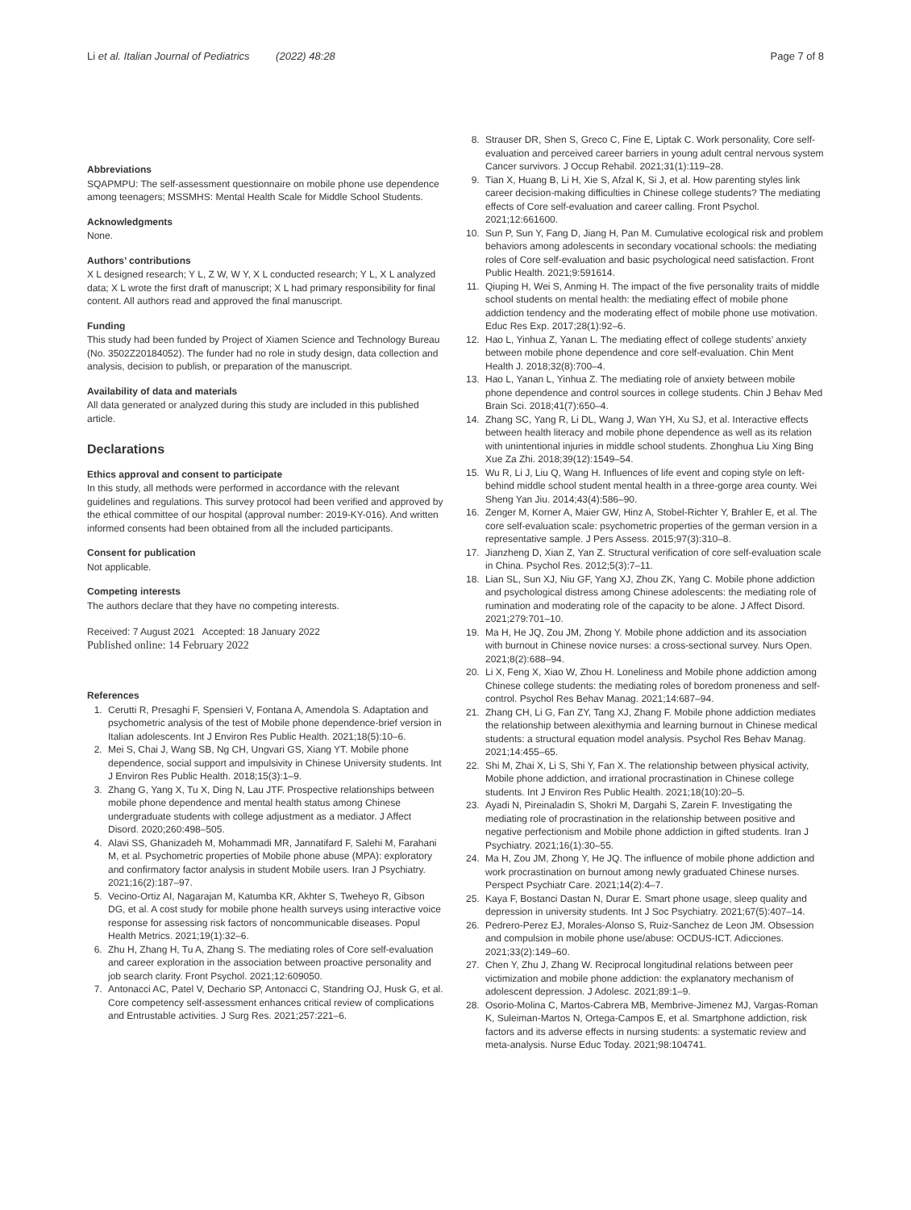Li et al. Italian Journal of Pediatrics (2022) 48:28 Page 7 of 8
Abbreviations
SQAPMPU: The self-assessment questionnaire on mobile phone use dependence among teenagers; MSSMHS: Mental Health Scale for Middle School Students.
Acknowledgments
None.
Authors’ contributions
X L designed research; Y L, Z W, W Y, X L conducted research; Y L, X L analyzed data; X L wrote the first draft of manuscript; X L had primary responsibility for final content. All authors read and approved the final manuscript.
Funding
This study had been funded by Project of Xiamen Science and Technology Bureau (No. 3502Z20184052). The funder had no role in study design, data collection and analysis, decision to publish, or preparation of the manuscript.
Availability of data and materials
All data generated or analyzed during this study are included in this published article.
Declarations
Ethics approval and consent to participate
In this study, all methods were performed in accordance with the relevant guidelines and regulations. This survey protocol had been verified and approved by the ethical committee of our hospital (approval number: 2019-KY-016). And written informed consents had been obtained from all the included participants.
Consent for publication
Not applicable.
Competing interests
The authors declare that they have no competing interests.
Received: 7 August 2021 Accepted: 18 January 2022
Published online: 14 February 2022
References
1. Cerutti R, Presaghi F, Spensieri V, Fontana A, Amendola S. Adaptation and psychometric analysis of the test of Mobile phone dependence-brief version in Italian adolescents. Int J Environ Res Public Health. 2021;18(5):10–6.
2. Mei S, Chai J, Wang SB, Ng CH, Ungvari GS, Xiang YT. Mobile phone dependence, social support and impulsivity in Chinese University students. Int J Environ Res Public Health. 2018;15(3):1–9.
3. Zhang G, Yang X, Tu X, Ding N, Lau JTF. Prospective relationships between mobile phone dependence and mental health status among Chinese undergraduate students with college adjustment as a mediator. J Affect Disord. 2020;260:498–505.
4. Alavi SS, Ghanizadeh M, Mohammadi MR, Jannatifard F, Salehi M, Farahani M, et al. Psychometric properties of Mobile phone abuse (MPA): exploratory and confirmatory factor analysis in student Mobile users. Iran J Psychiatry. 2021;16(2):187–97.
5. Vecino-Ortiz AI, Nagarajan M, Katumba KR, Akhter S, Tweheyo R, Gibson DG, et al. A cost study for mobile phone health surveys using interactive voice response for assessing risk factors of noncommunicable diseases. Popul Health Metrics. 2021;19(1):32–6.
6. Zhu H, Zhang H, Tu A, Zhang S. The mediating roles of Core self-evaluation and career exploration in the association between proactive personality and job search clarity. Front Psychol. 2021;12:609050.
7. Antonacci AC, Patel V, Dechario SP, Antonacci C, Standring OJ, Husk G, et al. Core competency self-assessment enhances critical review of complications and Entrustable activities. J Surg Res. 2021;257:221–6.
8. Strauser DR, Shen S, Greco C, Fine E, Liptak C. Work personality, Core self-evaluation and perceived career barriers in young adult central nervous system Cancer survivors. J Occup Rehabil. 2021;31(1):119–28.
9. Tian X, Huang B, Li H, Xie S, Afzal K, Si J, et al. How parenting styles link career decision-making difficulties in Chinese college students? The mediating effects of Core self-evaluation and career calling. Front Psychol. 2021;12:661600.
10. Sun P, Sun Y, Fang D, Jiang H, Pan M. Cumulative ecological risk and problem behaviors among adolescents in secondary vocational schools: the mediating roles of Core self-evaluation and basic psychological need satisfaction. Front Public Health. 2021;9:591614.
11. Qiuping H, Wei S, Anming H. The impact of the five personality traits of middle school students on mental health: the mediating effect of mobile phone addiction tendency and the moderating effect of mobile phone use motivation. Educ Res Exp. 2017;28(1):92–6.
12. Hao L, Yinhua Z, Yanan L. The mediating effect of college students’ anxiety between mobile phone dependence and core self-evaluation. Chin Ment Health J. 2018;32(8):700–4.
13. Hao L, Yanan L, Yinhua Z. The mediating role of anxiety between mobile phone dependence and control sources in college students. Chin J Behav Med Brain Sci. 2018;41(7):650–4.
14. Zhang SC, Yang R, Li DL, Wang J, Wan YH, Xu SJ, et al. Interactive effects between health literacy and mobile phone dependence as well as its relation with unintentional injuries in middle school students. Zhonghua Liu Xing Bing Xue Za Zhi. 2018;39(12):1549–54.
15. Wu R, Li J, Liu Q, Wang H. Influences of life event and coping style on left-behind middle school student mental health in a three-gorge area county. Wei Sheng Yan Jiu. 2014;43(4):586–90.
16. Zenger M, Korner A, Maier GW, Hinz A, Stobel-Richter Y, Brahler E, et al. The core self-evaluation scale: psychometric properties of the german version in a representative sample. J Pers Assess. 2015;97(3):310–8.
17. Jianzheng D, Xian Z, Yan Z. Structural verification of core self-evaluation scale in China. Psychol Res. 2012;5(3):7–11.
18. Lian SL, Sun XJ, Niu GF, Yang XJ, Zhou ZK, Yang C. Mobile phone addiction and psychological distress among Chinese adolescents: the mediating role of rumination and moderating role of the capacity to be alone. J Affect Disord. 2021;279:701–10.
19. Ma H, He JQ, Zou JM, Zhong Y. Mobile phone addiction and its association with burnout in Chinese novice nurses: a cross-sectional survey. Nurs Open. 2021;8(2):688–94.
20. Li X, Feng X, Xiao W, Zhou H. Loneliness and Mobile phone addiction among Chinese college students: the mediating roles of boredom proneness and self-control. Psychol Res Behav Manag. 2021;14:687–94.
21. Zhang CH, Li G, Fan ZY, Tang XJ, Zhang F. Mobile phone addiction mediates the relationship between alexithymia and learning burnout in Chinese medical students: a structural equation model analysis. Psychol Res Behav Manag. 2021;14:455–65.
22. Shi M, Zhai X, Li S, Shi Y, Fan X. The relationship between physical activity, Mobile phone addiction, and irrational procrastination in Chinese college students. Int J Environ Res Public Health. 2021;18(10):20–5.
23. Ayadi N, Pireinaladin S, Shokri M, Dargahi S, Zarein F. Investigating the mediating role of procrastination in the relationship between positive and negative perfectionism and Mobile phone addiction in gifted students. Iran J Psychiatry. 2021;16(1):30–55.
24. Ma H, Zou JM, Zhong Y, He JQ. The influence of mobile phone addiction and work procrastination on burnout among newly graduated Chinese nurses. Perspect Psychiatr Care. 2021;14(2):4–7.
25. Kaya F, Bostanci Dastan N, Durar E. Smart phone usage, sleep quality and depression in university students. Int J Soc Psychiatry. 2021;67(5):407–14.
26. Pedrero-Perez EJ, Morales-Alonso S, Ruiz-Sanchez de Leon JM. Obsession and compulsion in mobile phone use/abuse: OCDUS-ICT. Adicciones. 2021;33(2):149–60.
27. Chen Y, Zhu J, Zhang W. Reciprocal longitudinal relations between peer victimization and mobile phone addiction: the explanatory mechanism of adolescent depression. J Adolesc. 2021;89:1–9.
28. Osorio-Molina C, Martos-Cabrera MB, Membrive-Jimenez MJ, Vargas-Roman K, Suleiman-Martos N, Ortega-Campos E, et al. Smartphone addiction, risk factors and its adverse effects in nursing students: a systematic review and meta-analysis. Nurse Educ Today. 2021;98:104741.